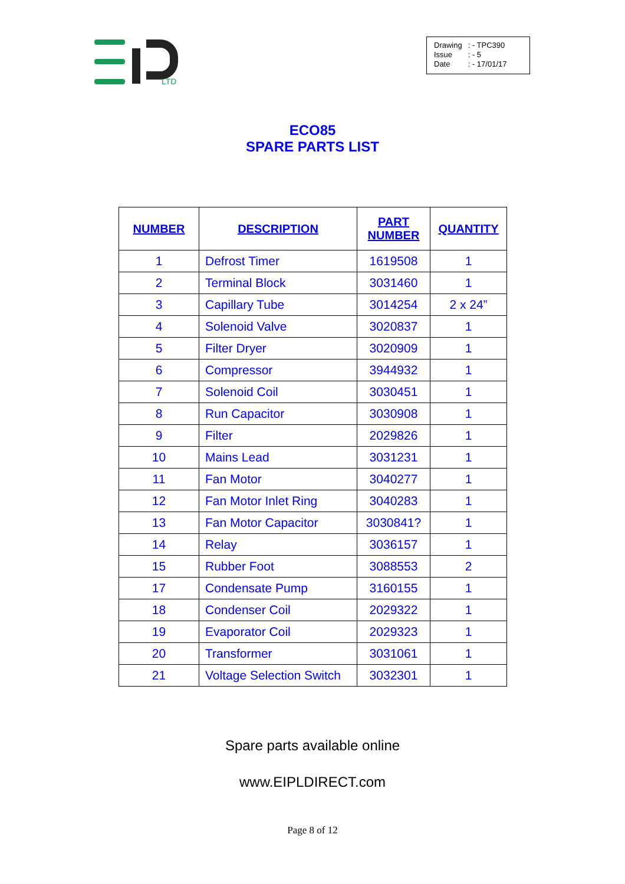LTD
| Drawing | : - TPC390 |
| Issue | : - 5 |
| Date | : - 17/01/17 |
ECO85
SPARE PARTS LIST
| NUMBER | DESCRIPTION | PART NUMBER | QUANTITY |
| --- | --- | --- | --- |
| 1 | Defrost Timer | 1619508 | 1 |
| 2 | Terminal Block | 3031460 | 1 |
| 3 | Capillary Tube | 3014254 | 2 x 24” |
| 4 | Solenoid Valve | 3020837 | 1 |
| 5 | Filter Dryer | 3020909 | 1 |
| 6 | Compressor | 3944932 | 1 |
| 7 | Solenoid Coil | 3030451 | 1 |
| 8 | Run Capacitor | 3030908 | 1 |
| 9 | Filter | 2029826 | 1 |
| 10 | Mains Lead | 3031231 | 1 |
| 11 | Fan Motor | 3040277 | 1 |
| 12 | Fan Motor Inlet Ring | 3040283 | 1 |
| 13 | Fan Motor Capacitor | 3030841? | 1 |
| 14 | Relay | 3036157 | 1 |
| 15 | Rubber Foot | 3088553 | 2 |
| 17 | Condensate Pump | 3160155 | 1 |
| 18 | Condenser Coil | 2029322 | 1 |
| 19 | Evaporator Coil | 2029323 | 1 |
| 20 | Transformer | 3031061 | 1 |
| 21 | Voltage Selection Switch | 3032301 | 1 |
Spare parts available online
www.EIPLDIRECT.com
Page 8 of 12